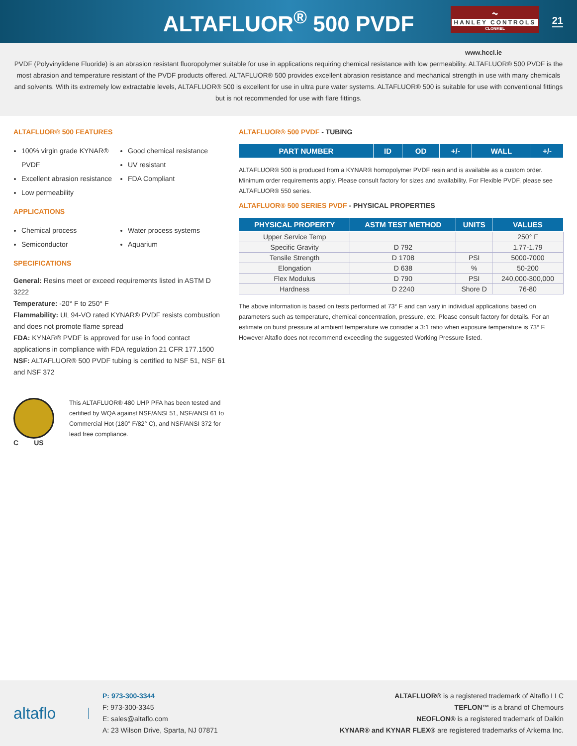ALTAFLUOR<sup>®</sup> 500 PVDF
⏦
HANLEY CONTROLS
CLONMEL
21
www.hccl.ie
PVDF (Polyvinylidene Fluoride) is an abrasion resistant fluoropolymer suitable for use in applications requiring chemical resistance with low permeability. ALTAFLUOR® 500 PVDF is the most abrasion and temperature resistant of the PVDF products offered. ALTAFLUOR® 500 provides excellent abrasion resistance and mechanical strength in use with many chemicals and solvents. With its extremely low extractable levels, ALTAFLUOR® 500 is excellent for use in ultra pure water systems. ALTAFLUOR® 500 is suitable for use with conventional fittings but is not recommended for use with flare fittings.
ALTAFLUOR® 500 FEATURES
100% virgin grade KYNAR® PVDF
Excellent abrasion resistance
Low permeability
Good chemical resistance
UV resistant
FDA Compliant
APPLICATIONS
Chemical process
Semiconductor
Water process systems
Aquarium
SPECIFICATIONS
General: Resins meet or exceed requirements listed in ASTM D 3222
Temperature: -20° F to 250° F
Flammability: UL 94-VO rated KYNAR® PVDF resists combustion and does not promote flame spread
FDA: KYNAR® PVDF is approved for use in food contact applications in compliance with FDA regulation 21 CFR 177.1500
NSF: ALTAFLUOR® 500 PVDF tubing is certified to NSF 51, NSF 61 and NSF 372
C US
This ALTAFLUOR® 480 UHP PFA has been tested and certified by WQA against NSF/ANSI 51, NSF/ANSI 61 to Commercial Hot (180° F/82° C), and NSF/ANSI 372 for lead free compliance.
ALTAFLUOR® 500 PVDF - TUBING
| PART NUMBER | ID | OD | +/- | WALL | +/- |
| --- | --- | --- | --- | --- | --- |
ALTAFLUOR® 500 is produced from a KYNAR® homopolymer PVDF resin and is available as a custom order. Minimum order requirements apply. Please consult factory for sizes and availability. For Flexible PVDF, please see ALTAFLUOR® 550 series.
ALTAFLUOR® 500 SERIES PVDF - PHYSICAL PROPERTIES
| PHYSICAL PROPERTY | ASTM TEST METHOD | UNITS | VALUES |
| --- | --- | --- | --- |
| Upper Service Temp | | | 250° F |
| Specific Gravity | D 792 | | 1.77-1.79 |
| Tensile Strength | D 1708 | PSI | 5000-7000 |
| Elongation | D 638 | % | 50-200 |
| Flex Modulus | D 790 | PSI | 240,000-300,000 |
| Hardness | D 2240 | Shore D | 76-80 |
The above information is based on tests performed at 73° F and can vary in individual applications based on parameters such as temperature, chemical concentration, pressure, etc. Please consult factory for details. For an estimate on burst pressure at ambient temperature we consider a 3:1 ratio when exposure temperature is 73° F. However Altaflo does not recommend exceeding the suggested Working Pressure listed.
altaflo
P: 973-300-3344
F: 973-300-3345
E: sales@altaflo.com
A: 23 Wilson Drive, Sparta, NJ 07871
ALTAFLUOR® is a registered trademark of Altaflo LLC
TEFLON™ is a brand of Chemours
NEOFLON® is a registered trademark of Daikin
KYNAR® and KYNAR FLEX® are registered trademarks of Arkema Inc.